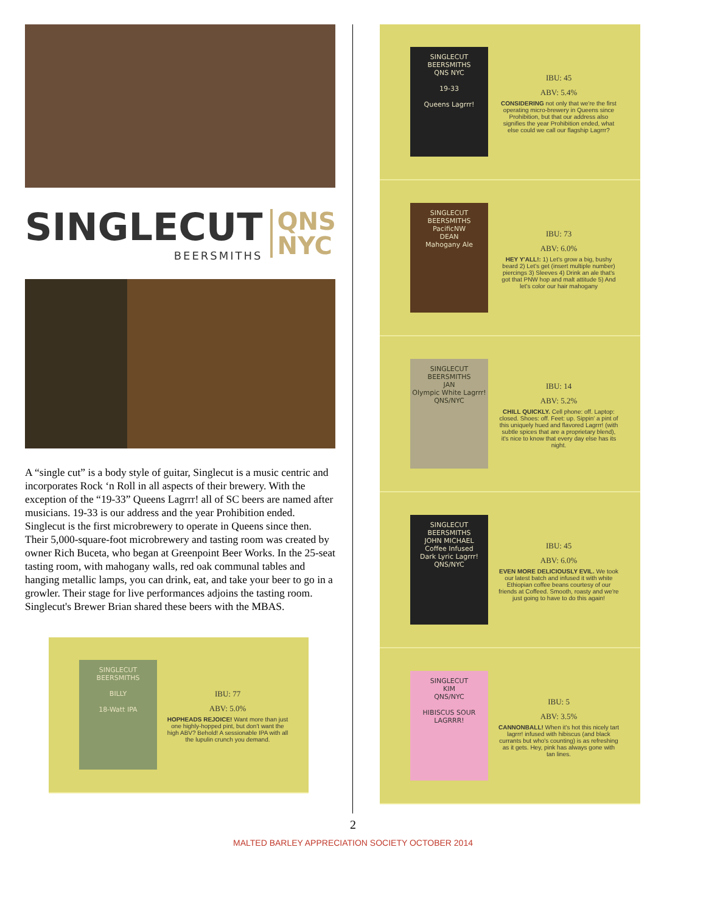SINGLECUT
BEERSMITHS
QNS
NYC
A “single cut” is a body style of guitar, Singlecut is a music centric and incorporates Rock ‘n Roll in all aspects of their brewery. With the exception of the “19-33” Queens Lagrrr! all of SC beers are named after musicians. 19-33 is our address and the year Prohibition ended. Singlecut is the first microbrewery to operate in Queens since then. Their 5,000-square-foot microbrewery and tasting room was created by owner Rich Buceta, who began at Greenpoint Beer Works. In the 25-seat tasting room, with mahogany walls, red oak communal tables and hanging metallic lamps, you can drink, eat, and take your beer to go in a growler. Their stage for live performances adjoins the tasting room. Singlecut's Brewer Brian shared these beers with the MBAS.
SINGLECUT
BEERSMITHS
BILLY
18-Watt IPA
IBU: 77
ABV: 5.0%
HOPHEADS REJOICE! Want more than just one highly-hopped pint, but don't want the high ABV? Behold! A sessionable IPA with all the lupulin crunch you demand.
SINGLECUT
BEERSMITHS
QNS NYC
19-33
Queens Lagrrr!
IBU: 45
ABV: 5.4%
CONSIDERING not only that we're the first operating micro-brewery in Queens since Prohibition, but that our address also signifies the year Prohibition ended, what else could we call our flagship Lagrrr?
SINGLECUT
BEERSMITHS
PacificNW
DEAN
Mahogany Ale
IBU: 73
ABV: 6.0%
HEY Y'ALL!: 1) Let's grow a big, bushy beard 2) Let's get (insert multiple number) piercings 3) Sleeves 4) Drink an ale that's got that PNW hop and malt attitude 5) And let's color our hair mahogany
SINGLECUT
BEERSMITHS
JAN
Olympic White Lagrrr!
QNS/NYC
IBU: 14
ABV: 5.2%
CHILL QUICKLY. Cell phone: off. Laptop: closed. Shoes: off. Feet: up. Sippin' a pint of this uniquely hued and flavored Lagrrr! (with subtle spices that are a proprietary blend), it's nice to know that every day else has its night.
SINGLECUT
BEERSMITHS
JOHN MICHAEL
Coffee Infused
Dark Lyric Lagrrr!
QNS/NYC
IBU: 45
ABV: 6.0%
EVEN MORE DELICIOUSLY EVIL. We took our latest batch and infused it with white Ethiopian coffee beans courtesy of our friends at Coffeed. Smooth, roasty and we're just going to have to do this again!
SINGLECUT
KIM
QNS/NYC
HIBISCUS SOUR LAGRRR!
IBU: 5
ABV: 3.5%
CANNONBALL! When it's hot this nicely tart lagrrr! infused with hibiscus (and black currants but who's counting) is as refreshing as it gets. Hey, pink has always gone with tan lines.
2
MALTED BARLEY APPRECIATION SOCIETY OCTOBER 2014